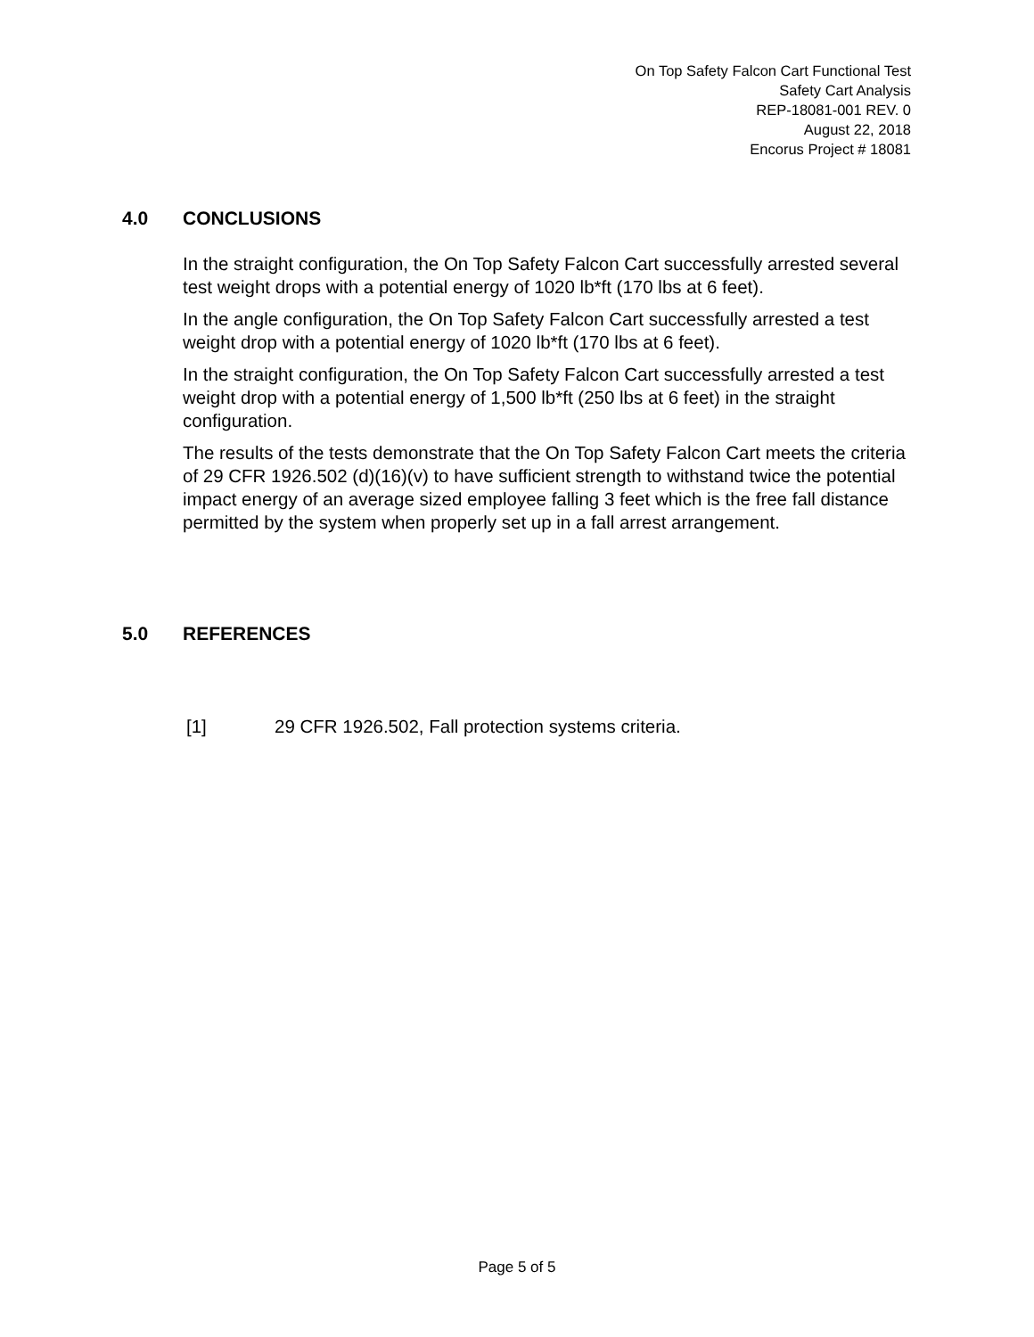On Top Safety Falcon Cart Functional Test
Safety Cart Analysis
REP-18081-001 REV. 0
August 22, 2018
Encorus Project # 18081
4.0 CONCLUSIONS
In the straight configuration, the On Top Safety Falcon Cart successfully arrested several test weight drops with a potential energy of 1020 lb*ft (170 lbs at 6 feet).
In the angle configuration, the On Top Safety Falcon Cart successfully arrested a test weight drop with a potential energy of 1020 lb*ft (170 lbs at 6 feet).
In the straight configuration, the On Top Safety Falcon Cart successfully arrested a test weight drop with a potential energy of 1,500 lb*ft (250 lbs at 6 feet) in the straight configuration.
The results of the tests demonstrate that the On Top Safety Falcon Cart meets the criteria of 29 CFR 1926.502 (d)(16)(v) to have sufficient strength to withstand twice the potential impact energy of an average sized employee falling 3 feet which is the free fall distance permitted by the system when properly set up in a fall arrest arrangement.
5.0 REFERENCES
[1] 29 CFR 1926.502, Fall protection systems criteria.
Page 5 of 5